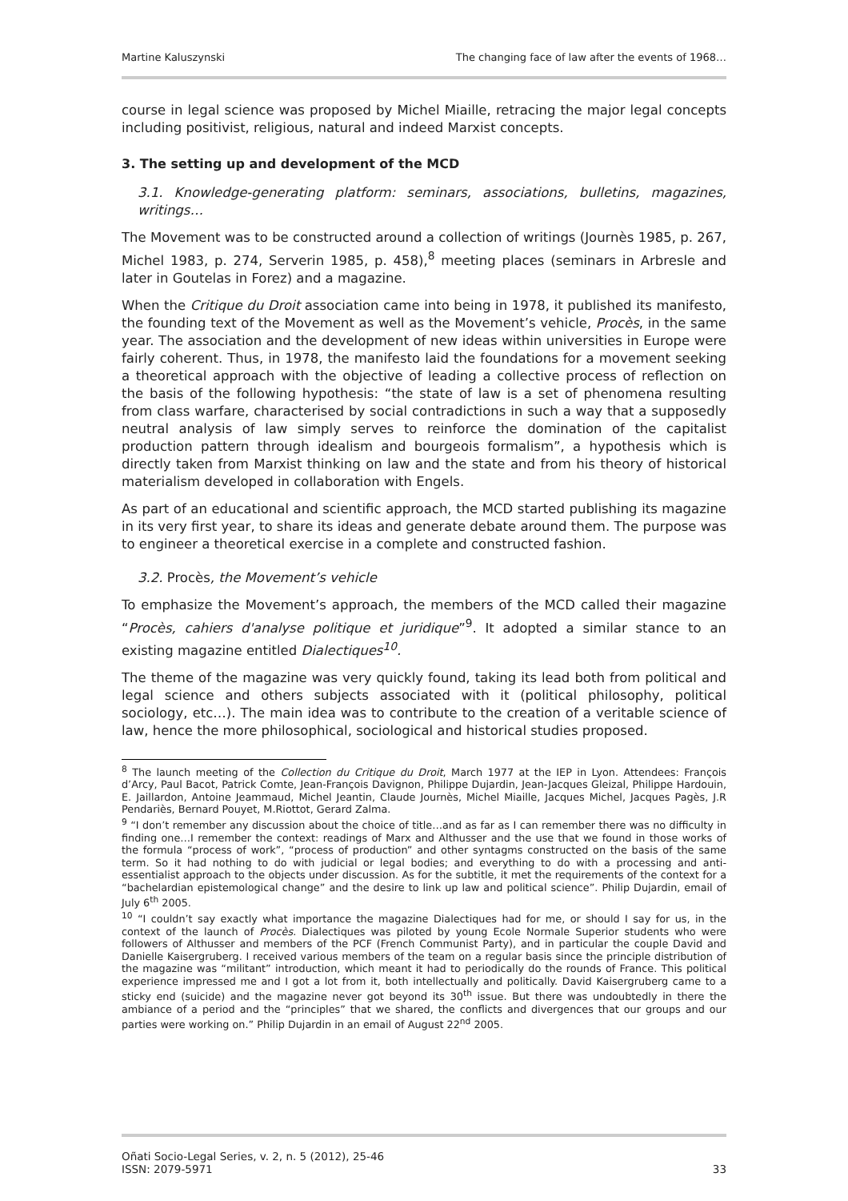Martine Kaluszynski The changing face of law after the events of 1968…
course in legal science was proposed by Michel Miaille, retracing the major legal concepts including positivist, religious, natural and indeed Marxist concepts.
3. The setting up and development of the MCD
3.1. Knowledge-generating platform: seminars, associations, bulletins, magazines, writings…
The Movement was to be constructed around a collection of writings (Journès 1985, p. 267, Michel 1983, p. 274, Serverin 1985, p. 458),<sup>8</sup> meeting places (seminars in Arbresle and later in Goutelas in Forez) and a magazine.
When the Critique du Droit association came into being in 1978, it published its manifesto, the founding text of the Movement as well as the Movement’s vehicle, Procès, in the same year. The association and the development of new ideas within universities in Europe were fairly coherent. Thus, in 1978, the manifesto laid the foundations for a movement seeking a theoretical approach with the objective of leading a collective process of reflection on the basis of the following hypothesis: “the state of law is a set of phenomena resulting from class warfare, characterised by social contradictions in such a way that a supposedly neutral analysis of law simply serves to reinforce the domination of the capitalist production pattern through idealism and bourgeois formalism”, a hypothesis which is directly taken from Marxist thinking on law and the state and from his theory of historical materialism developed in collaboration with Engels.
As part of an educational and scientific approach, the MCD started publishing its magazine in its very first year, to share its ideas and generate debate around them. The purpose was to engineer a theoretical exercise in a complete and constructed fashion.
3.2. Procès, the Movement’s vehicle
To emphasize the Movement’s approach, the members of the MCD called their magazine “Procès, cahiers d'analyse politique et juridique”<sup>9</sup>. It adopted a similar stance to an existing magazine entitled Dialectiques<sup>10</sup>.
The theme of the magazine was very quickly found, taking its lead both from political and legal science and others subjects associated with it (political philosophy, political sociology, etc…). The main idea was to contribute to the creation of a veritable science of law, hence the more philosophical, sociological and historical studies proposed.
<sup>8</sup> The launch meeting of the Collection du Critique du Droit, March 1977 at the IEP in Lyon. Attendees: François d’Arcy, Paul Bacot, Patrick Comte, Jean-François Davignon, Philippe Dujardin, Jean-Jacques Gleizal, Philippe Hardouin, E. Jaillardon, Antoine Jeammaud, Michel Jeantin, Claude Journès, Michel Miaille, Jacques Michel, Jacques Pagès, J.R Pendariès, Bernard Pouyet, M.Riottot, Gerard Zalma.
<sup>9</sup> “I don’t remember any discussion about the choice of title…and as far as I can remember there was no difficulty in finding one…I remember the context: readings of Marx and Althusser and the use that we found in those works of the formula “process of work”, “process of production” and other syntagms constructed on the basis of the same term. So it had nothing to do with judicial or legal bodies; and everything to do with a processing and anti-essentialist approach to the objects under discussion. As for the subtitle, it met the requirements of the context for a “bachelardian epistemological change” and the desire to link up law and political science”. Philip Dujardin, email of July 6<sup>th</sup> 2005.
<sup>10</sup> “I couldn’t say exactly what importance the magazine Dialectiques had for me, or should I say for us, in the context of the launch of Procès. Dialectiques was piloted by young Ecole Normale Superior students who were followers of Althusser and members of the PCF (French Communist Party), and in particular the couple David and Danielle Kaisergruberg. I received various members of the team on a regular basis since the principle distribution of the magazine was “militant” introduction, which meant it had to periodically do the rounds of France. This political experience impressed me and I got a lot from it, both intellectually and politically. David Kaisergruberg came to a sticky end (suicide) and the magazine never got beyond its 30<sup>th</sup> issue. But there was undoubtedly in there the ambiance of a period and the “principles” that we shared, the conflicts and divergences that our groups and our parties were working on.” Philip Dujardin in an email of August 22<sup>nd</sup> 2005.
Oñati Socio-Legal Series, v. 2, n. 5 (2012), 25-46
ISSN: 2079-5971 33